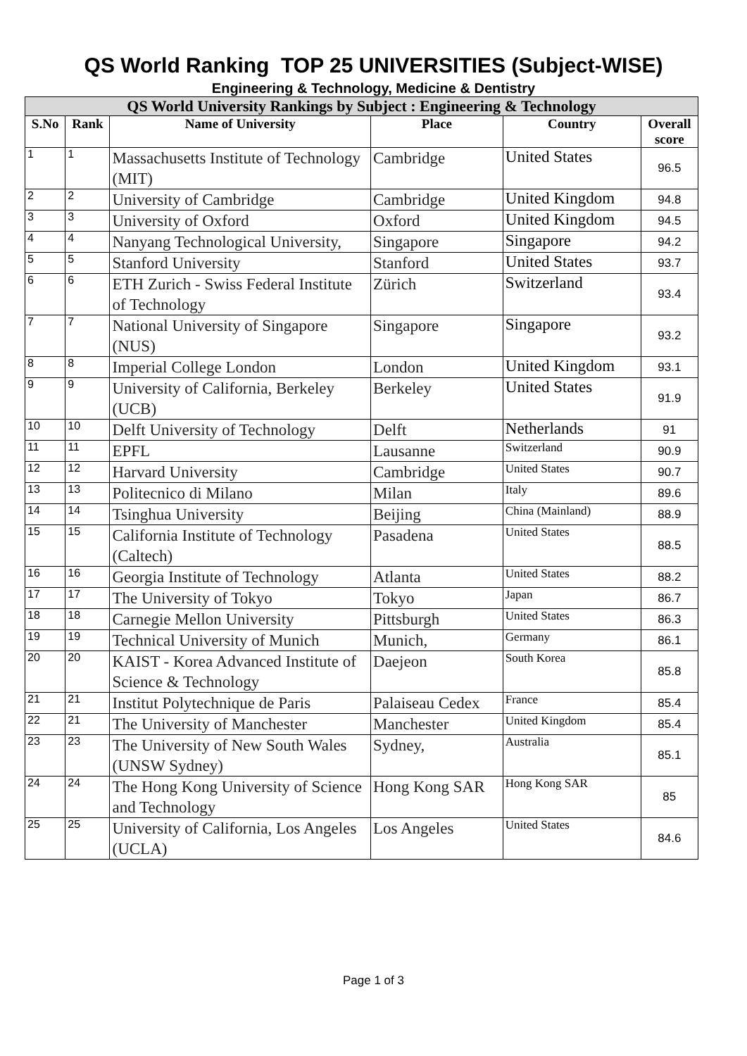QS World Ranking TOP 25 UNIVERSITIES (Subject-WISE)
Engineering & Technology, Medicine & Dentistry
| QS World University Rankings by Subject : Engineering & Technology | | | | | |
| --- | --- | --- | --- | --- | --- |
| S.No | Rank | Name of University | Place | Country | Overall score |
| 1 | 1 | Massachusetts Institute of Technology (MIT) | Cambridge | United States | 96.5 |
| 2 | 2 | University of Cambridge | Cambridge | United Kingdom | 94.8 |
| 3 | 3 | University of Oxford | Oxford | United Kingdom | 94.5 |
| 4 | 4 | Nanyang Technological University, | Singapore | Singapore | 94.2 |
| 5 | 5 | Stanford University | Stanford | United States | 93.7 |
| 6 | 6 | ETH Zurich - Swiss Federal Institute of Technology | Zürich | Switzerland | 93.4 |
| 7 | 7 | National University of Singapore (NUS) | Singapore | Singapore | 93.2 |
| 8 | 8 | Imperial College London | London | United Kingdom | 93.1 |
| 9 | 9 | University of California, Berkeley (UCB) | Berkeley | United States | 91.9 |
| 10 | 10 | Delft University of Technology | Delft | Netherlands | 91 |
| 11 | 11 | EPFL | Lausanne | Switzerland | 90.9 |
| 12 | 12 | Harvard University | Cambridge | United States | 90.7 |
| 13 | 13 | Politecnico di Milano | Milan | Italy | 89.6 |
| 14 | 14 | Tsinghua University | Beijing | China (Mainland) | 88.9 |
| 15 | 15 | California Institute of Technology (Caltech) | Pasadena | United States | 88.5 |
| 16 | 16 | Georgia Institute of Technology | Atlanta | United States | 88.2 |
| 17 | 17 | The University of Tokyo | Tokyo | Japan | 86.7 |
| 18 | 18 | Carnegie Mellon University | Pittsburgh | United States | 86.3 |
| 19 | 19 | Technical University of Munich | Munich, | Germany | 86.1 |
| 20 | 20 | KAIST - Korea Advanced Institute of Science & Technology | Daejeon | South Korea | 85.8 |
| 21 | 21 | Institut Polytechnique de Paris | Palaiseau Cedex | France | 85.4 |
| 22 | 21 | The University of Manchester | Manchester | United Kingdom | 85.4 |
| 23 | 23 | The University of New South Wales (UNSW Sydney) | Sydney, | Australia | 85.1 |
| 24 | 24 | The Hong Kong University of Science and Technology | Hong Kong SAR | Hong Kong SAR | 85 |
| 25 | 25 | University of California, Los Angeles (UCLA) | Los Angeles | United States | 84.6 |
Page 1 of 3